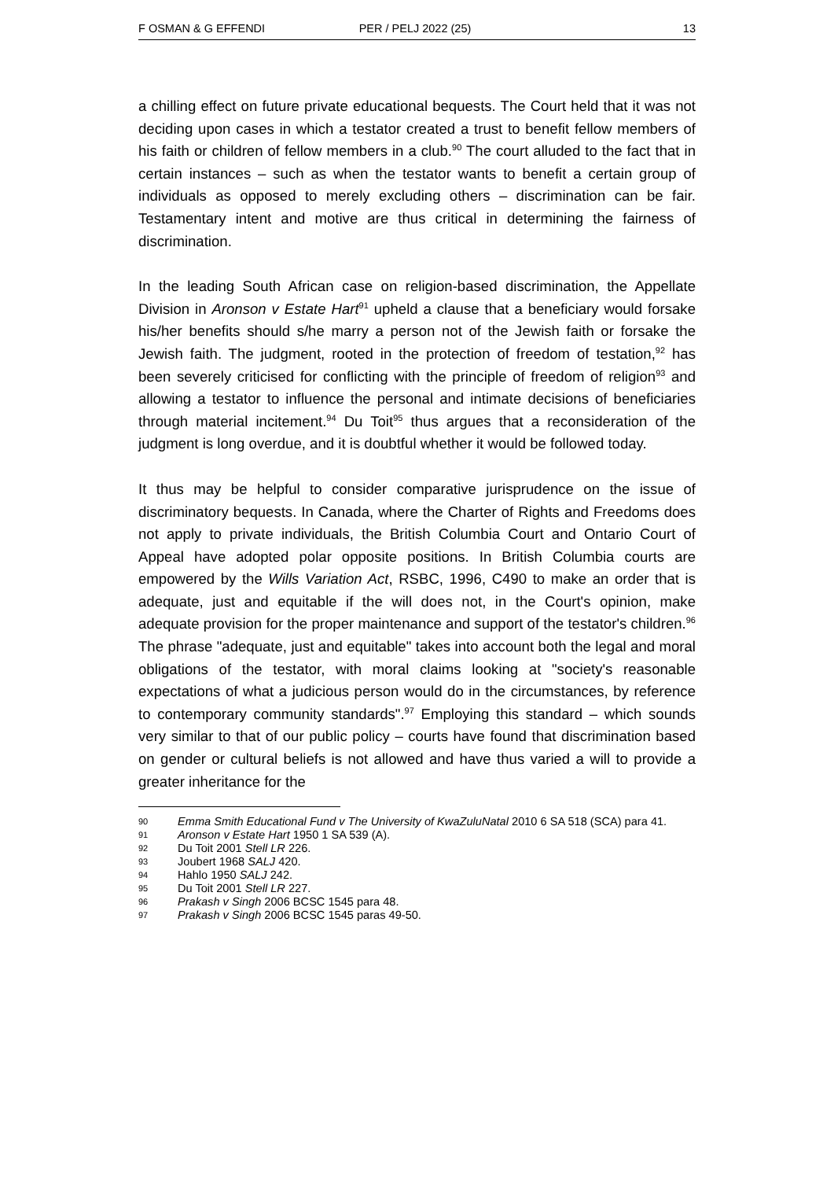F OSMAN & G EFFENDI PER / PELJ 2022 (25) 13
a chilling effect on future private educational bequests. The Court held that it was not deciding upon cases in which a testator created a trust to benefit fellow members of his faith or children of fellow members in a club.<sup>90</sup> The court alluded to the fact that in certain instances – such as when the testator wants to benefit a certain group of individuals as opposed to merely excluding others – discrimination can be fair. Testamentary intent and motive are thus critical in determining the fairness of discrimination.
In the leading South African case on religion-based discrimination, the Appellate Division in Aronson v Estate Hart<sup>91</sup> upheld a clause that a beneficiary would forsake his/her benefits should s/he marry a person not of the Jewish faith or forsake the Jewish faith. The judgment, rooted in the protection of freedom of testation,<sup>92</sup> has been severely criticised for conflicting with the principle of freedom of religion<sup>93</sup> and allowing a testator to influence the personal and intimate decisions of beneficiaries through material incitement.<sup>94</sup> Du Toit<sup>95</sup> thus argues that a reconsideration of the judgment is long overdue, and it is doubtful whether it would be followed today.
It thus may be helpful to consider comparative jurisprudence on the issue of discriminatory bequests. In Canada, where the Charter of Rights and Freedoms does not apply to private individuals, the British Columbia Court and Ontario Court of Appeal have adopted polar opposite positions. In British Columbia courts are empowered by the Wills Variation Act, RSBC, 1996, C490 to make an order that is adequate, just and equitable if the will does not, in the Court's opinion, make adequate provision for the proper maintenance and support of the testator's children.<sup>96</sup> The phrase "adequate, just and equitable" takes into account both the legal and moral obligations of the testator, with moral claims looking at "society's reasonable expectations of what a judicious person would do in the circumstances, by reference to contemporary community standards".<sup>97</sup> Employing this standard – which sounds very similar to that of our public policy – courts have found that discrimination based on gender or cultural beliefs is not allowed and have thus varied a will to provide a greater inheritance for the
90 Emma Smith Educational Fund v The University of KwaZuluNatal 2010 6 SA 518 (SCA) para 41.
91 Aronson v Estate Hart 1950 1 SA 539 (A).
92 Du Toit 2001 Stell LR 226.
93 Joubert 1968 SALJ 420.
94 Hahlo 1950 SALJ 242.
95 Du Toit 2001 Stell LR 227.
96 Prakash v Singh 2006 BCSC 1545 para 48.
97 Prakash v Singh 2006 BCSC 1545 paras 49-50.